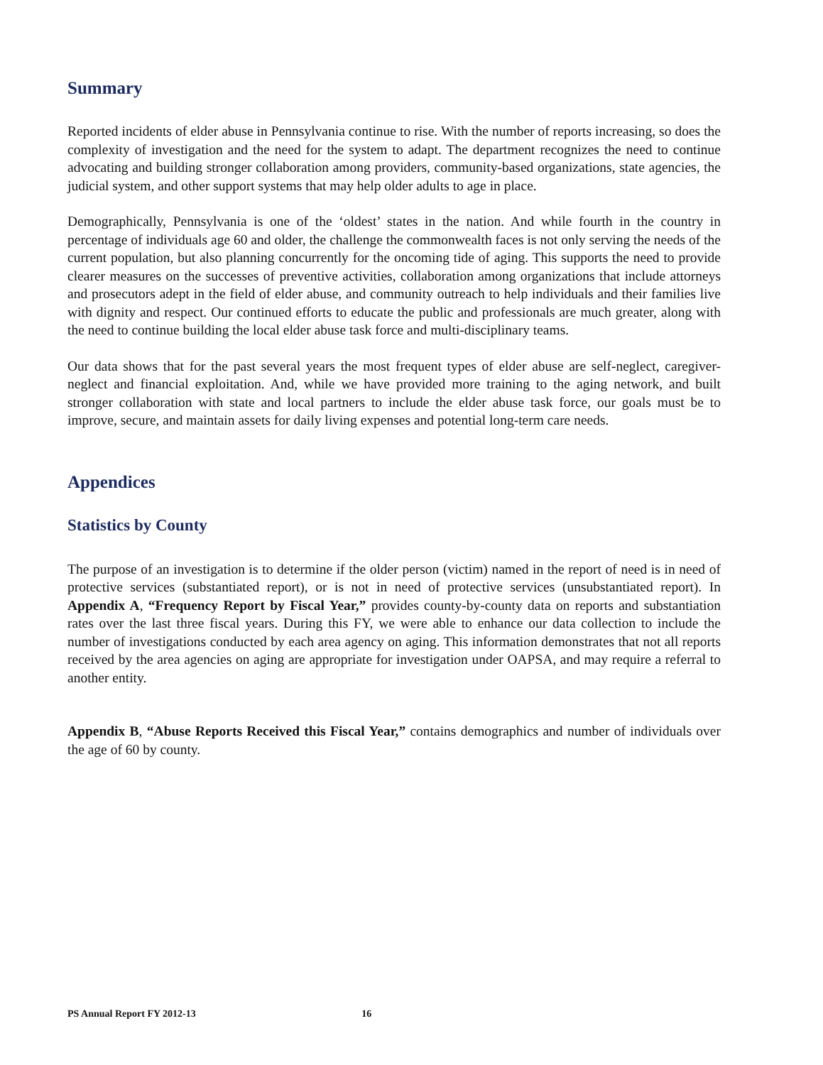Summary
Reported incidents of elder abuse in Pennsylvania continue to rise. With the number of reports increasing, so does the complexity of investigation and the need for the system to adapt. The department recognizes the need to continue advocating and building stronger collaboration among providers, community-based organizations, state agencies, the judicial system, and other support systems that may help older adults to age in place.
Demographically, Pennsylvania is one of the ‘oldest’ states in the nation. And while fourth in the country in percentage of individuals age 60 and older, the challenge the commonwealth faces is not only serving the needs of the current population, but also planning concurrently for the oncoming tide of aging. This supports the need to provide clearer measures on the successes of preventive activities, collaboration among organizations that include attorneys and prosecutors adept in the field of elder abuse, and community outreach to help individuals and their families live with dignity and respect. Our continued efforts to educate the public and professionals are much greater, along with the need to continue building the local elder abuse task force and multi-disciplinary teams.
Our data shows that for the past several years the most frequent types of elder abuse are self-neglect, caregiver-neglect and financial exploitation. And, while we have provided more training to the aging network, and built stronger collaboration with state and local partners to include the elder abuse task force, our goals must be to improve, secure, and maintain assets for daily living expenses and potential long-term care needs.
Appendices
Statistics by County
The purpose of an investigation is to determine if the older person (victim) named in the report of need is in need of protective services (substantiated report), or is not in need of protective services (unsubstantiated report). In Appendix A, “Frequency Report by Fiscal Year,” provides county-by-county data on reports and substantiation rates over the last three fiscal years. During this FY, we were able to enhance our data collection to include the number of investigations conducted by each area agency on aging. This information demonstrates that not all reports received by the area agencies on aging are appropriate for investigation under OAPSA, and may require a referral to another entity.
Appendix B, “Abuse Reports Received this Fiscal Year,” contains demographics and number of individuals over the age of 60 by county.
PS Annual Report FY 2012-13 16